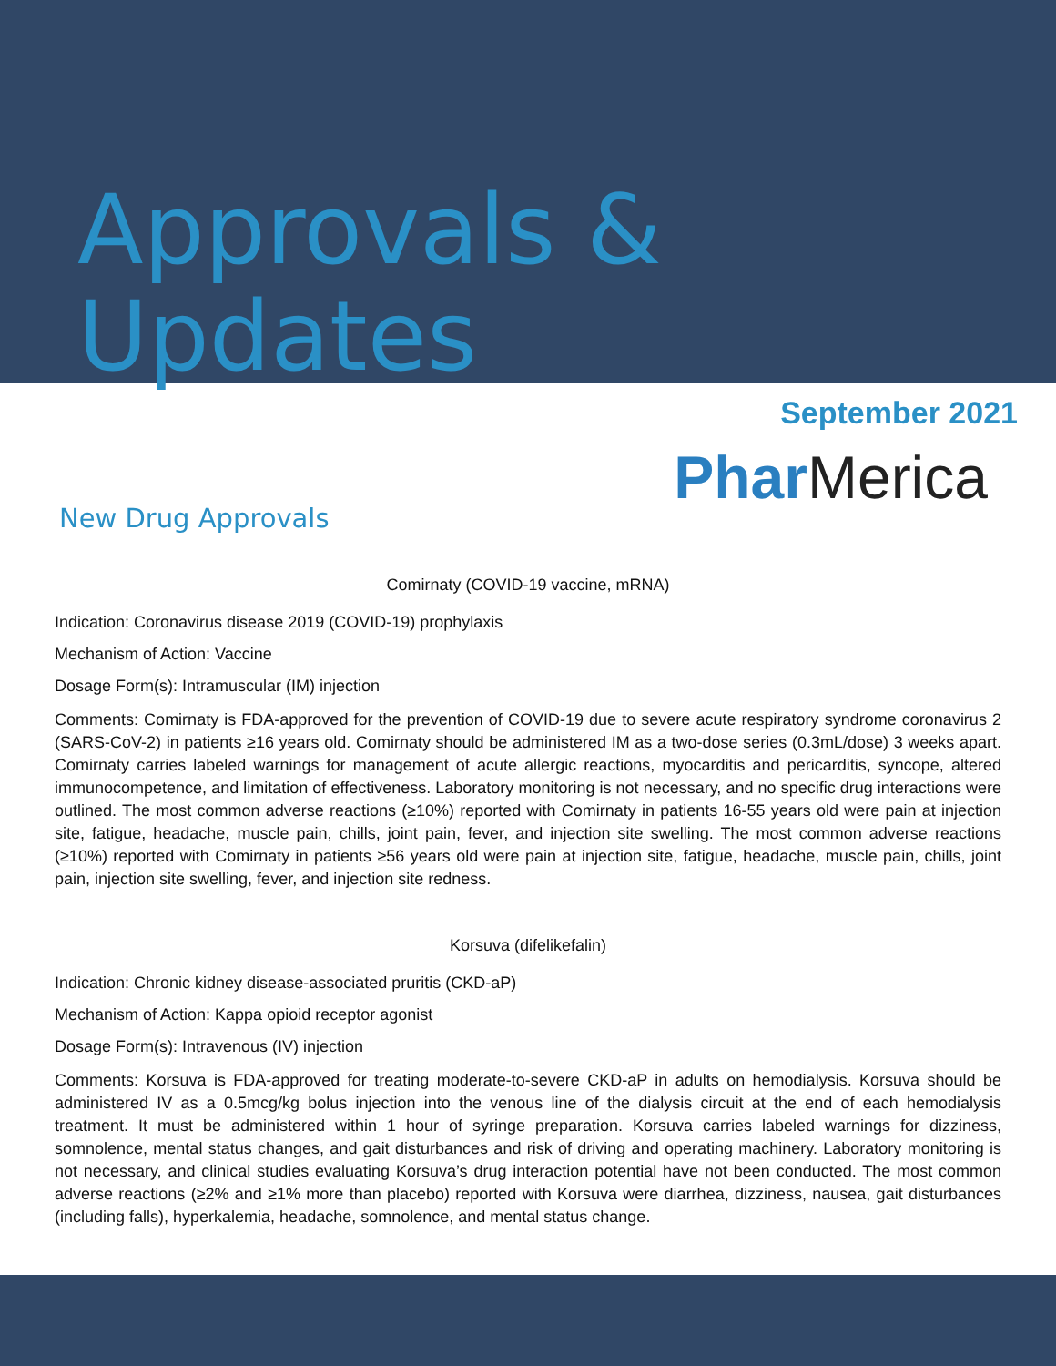Approvals & Updates
September 2021
Phar Merica
New Drug Approvals
Comirnaty (COVID-19 vaccine, mRNA)
Indication: Coronavirus disease 2019 (COVID-19) prophylaxis
Mechanism of Action: Vaccine
Dosage Form(s): Intramuscular (IM) injection
Comments: Comirnaty is FDA-approved for the prevention of COVID-19 due to severe acute respiratory syndrome coronavirus 2 (SARS-CoV-2) in patients ≥16 years old. Comirnaty should be administered IM as a two-dose series (0.3mL/dose) 3 weeks apart. Comirnaty carries labeled warnings for management of acute allergic reactions, myocarditis and pericarditis, syncope, altered immunocompetence, and limitation of effectiveness. Laboratory monitoring is not necessary, and no specific drug interactions were outlined. The most common adverse reactions (≥10%) reported with Comirnaty in patients 16-55 years old were pain at injection site, fatigue, headache, muscle pain, chills, joint pain, fever, and injection site swelling. The most common adverse reactions (≥10%) reported with Comirnaty in patients ≥56 years old were pain at injection site, fatigue, headache, muscle pain, chills, joint pain, injection site swelling, fever, and injection site redness.
Korsuva (difelikefalin)
Indication: Chronic kidney disease-associated pruritis (CKD-aP)
Mechanism of Action: Kappa opioid receptor agonist
Dosage Form(s): Intravenous (IV) injection
Comments: Korsuva is FDA-approved for treating moderate-to-severe CKD-aP in adults on hemodialysis. Korsuva should be administered IV as a 0.5mcg/kg bolus injection into the venous line of the dialysis circuit at the end of each hemodialysis treatment. It must be administered within 1 hour of syringe preparation. Korsuva carries labeled warnings for dizziness, somnolence, mental status changes, and gait disturbances and risk of driving and operating machinery. Laboratory monitoring is not necessary, and clinical studies evaluating Korsuva’s drug interaction potential have not been conducted. The most common adverse reactions (≥2% and ≥1% more than placebo) reported with Korsuva were diarrhea, dizziness, nausea, gait disturbances (including falls), hyperkalemia, headache, somnolence, and mental status change.